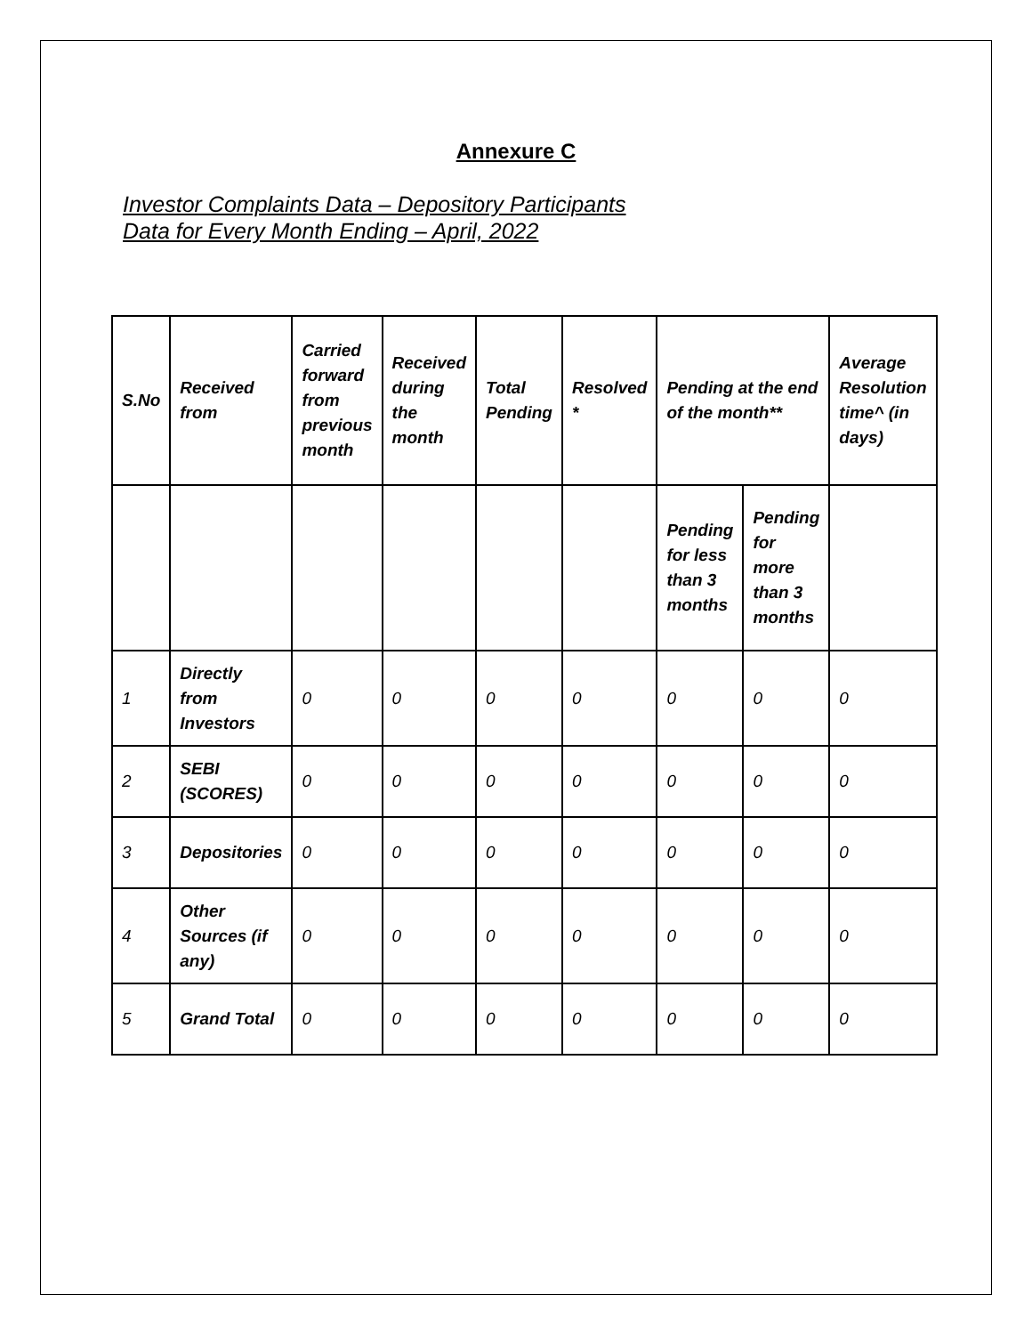Annexure C
Investor Complaints Data – Depository Participants
Data for Every Month Ending – April, 2022
| S.No | Received from | Carried forward from previous month | Received during the month | Total Pending | Resolved * | Pending at the end of the month** | | Average Resolution time^ (in days) |
| --- | --- | --- | --- | --- | --- | --- | --- | --- |
| | | | | | | Pending for less than 3 months | Pending for more than 3 months | |
| 1 | Directly from Investors | 0 | 0 | 0 | 0 | 0 | 0 | 0 |
| 2 | SEBI (SCORES) | 0 | 0 | 0 | 0 | 0 | 0 | 0 |
| 3 | Depositories | 0 | 0 | 0 | 0 | 0 | 0 | 0 |
| 4 | Other Sources (if any) | 0 | 0 | 0 | 0 | 0 | 0 | 0 |
| 5 | Grand Total | 0 | 0 | 0 | 0 | 0 | 0 | 0 |